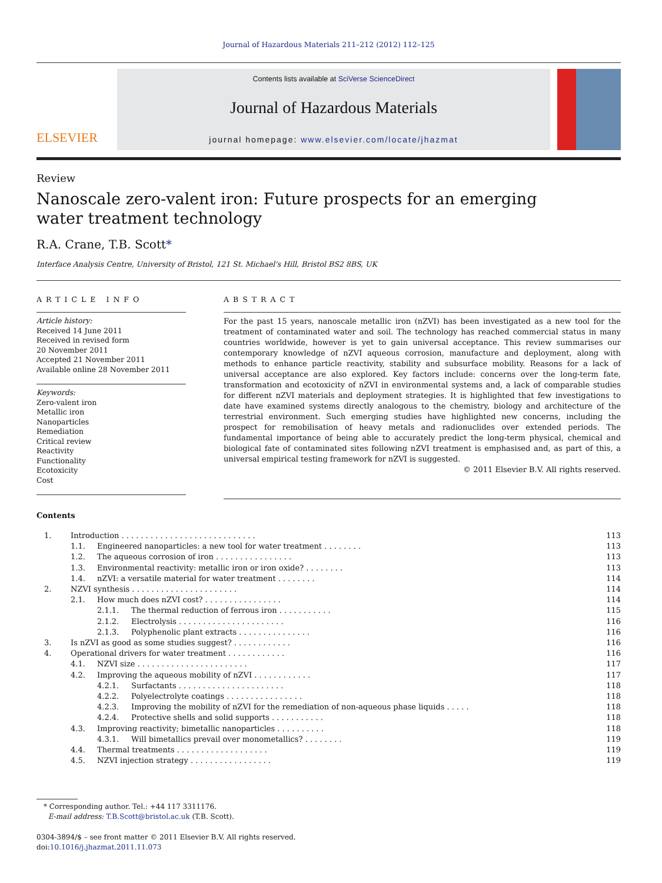Journal of Hazardous Materials 211–212 (2012) 112–125
ELSEVIER
Contents lists available at SciVerse ScienceDirect
Journal of Hazardous Materials
journal homepage: www.elsevier.com/locate/jhazmat
Review
Nanoscale zero-valent iron: Future prospects for an emerging
water treatment technology
R.A. Crane, T.B. Scott*
Interface Analysis Centre, University of Bristol, 121 St. Michael's Hill, Bristol BS2 8BS, UK
ARTICLE INFO
Article history:
Received 14 June 2011
Received in revised form
20 November 2011
Accepted 21 November 2011
Available online 28 November 2011
Keywords:
Zero-valent iron
Metallic iron
Nanoparticles
Remediation
Critical review
Reactivity
Functionality
Ecotoxicity
Cost
ABSTRACT
For the past 15 years, nanoscale metallic iron (nZVI) has been investigated as a new tool for the treatment of contaminated water and soil. The technology has reached commercial status in many countries worldwide, however is yet to gain universal acceptance. This review summarises our contemporary knowledge of nZVI aqueous corrosion, manufacture and deployment, along with methods to enhance particle reactivity, stability and subsurface mobility. Reasons for a lack of universal acceptance are also explored. Key factors include: concerns over the long-term fate, transformation and ecotoxicity of nZVI in environmental systems and, a lack of comparable studies for different nZVI materials and deployment strategies. It is highlighted that few investigations to date have examined systems directly analogous to the chemistry, biology and architecture of the terrestrial environment. Such emerging studies have highlighted new concerns, including the prospect for remobilisation of heavy metals and radionuclides over extended periods. The fundamental importance of being able to accurately predict the long-term physical, chemical and biological fate of contaminated sites following nZVI treatment is emphasised and, as part of this, a universal empirical testing framework for nZVI is suggested.
© 2011 Elsevier B.V. All rights reserved.
Contents
| 1. | Introduction . . . . . . . . . . . . . . . . . . . . . . . . . . . . | | | 113 |
| | 1.1. | Engineered nanoparticles: a new tool for water treatment . . . . . . . . | | 113 |
| | 1.2. | The aqueous corrosion of iron . . . . . . . . . . . . . . . . | | 113 |
| | 1.3. | Environmental reactivity: metallic iron or iron oxide? . . . . . . . . | | 113 |
| | 1.4. | nZVI: a versatile material for water treatment . . . . . . . . | | 114 |
| 2. | NZVI synthesis . . . . . . . . . . . . . . . . . . . . . . | | | 114 |
| | 2.1. | How much does nZVI cost? . . . . . . . . . . . . . . . . | | 114 |
| | | 2.1.1. | The thermal reduction of ferrous iron . . . . . . . . . . . | 115 |
| | | 2.1.2. | Electrolysis . . . . . . . . . . . . . . . . . . . . . . | 116 |
| | | 2.1.3. | Polyphenolic plant extracts . . . . . . . . . . . . . . . | 116 |
| 3. | Is nZVI as good as some studies suggest? . . . . . . . . . . . . | | | 116 |
| 4. | Operational drivers for water treatment . . . . . . . . . . . . | | | 116 |
| | 4.1. | NZVI size . . . . . . . . . . . . . . . . . . . . . . . | | 117 |
| | 4.2. | Improving the aqueous mobility of nZVI . . . . . . . . . . . . | | 117 |
| | | 4.2.1. | Surfactants . . . . . . . . . . . . . . . . . . . . . . | 118 |
| | | 4.2.2. | Polyelectrolyte coatings . . . . . . . . . . . . . . . . | 118 |
| | | 4.2.3. | Improving the mobility of nZVI for the remediation of non-aqueous phase liquids . . . . . | 118 |
| | | 4.2.4. | Protective shells and solid supports . . . . . . . . . . . | 118 |
| | 4.3. | Improving reactivity; bimetallic nanoparticles . . . . . . . . . . | | 118 |
| | | 4.3.1. | Will bimetallics prevail over monometallics? . . . . . . . . | 119 |
| | 4.4. | Thermal treatments . . . . . . . . . . . . . . . . . . . | | 119 |
| | 4.5. | NZVI injection strategy . . . . . . . . . . . . . . . . . | | 119 |
* Corresponding author. Tel.: +44 117 3311176.
E-mail address: T.B.Scott@bristol.ac.uk (T.B. Scott).
0304-3894/$ – see front matter © 2011 Elsevier B.V. All rights reserved.
doi:10.1016/j.jhazmat.2011.11.073